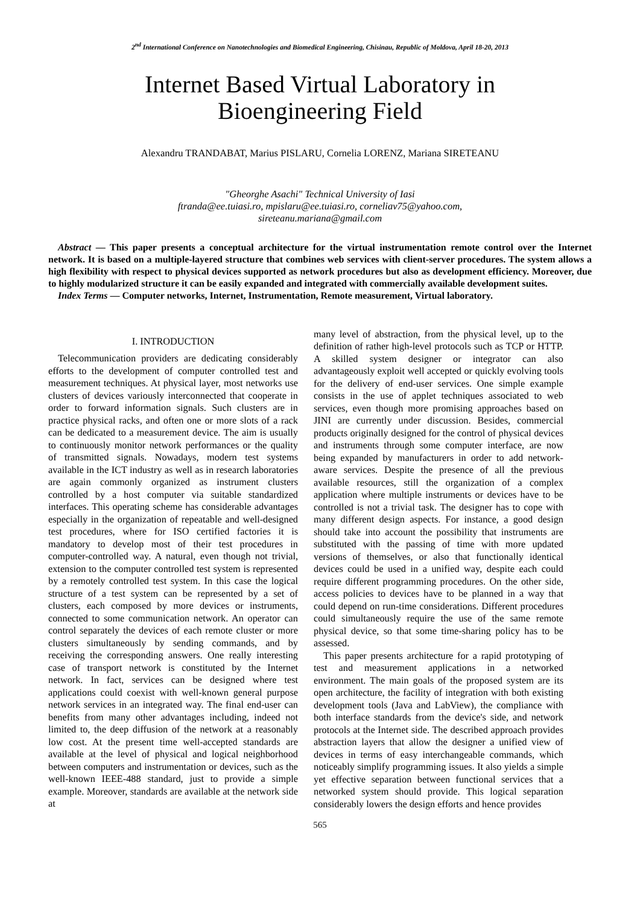2<sup>nd</sup> International Conference on Nanotechnologies and Biomedical Engineering, Chisinau, Republic of Moldova, April 18-20, 2013
Internet Based Virtual Laboratory in
Bioengineering Field
Alexandru TRANDABAT, Marius PISLARU, Cornelia LORENZ, Mariana SIRETEANU
"Gheorghe Asachi" Technical University of Iasi
ftranda@ee.tuiasi.ro, mpislaru@ee.tuiasi.ro, corneliav75@yahoo.com,
sireteanu.mariana@gmail.com
Abstract — This paper presents a conceptual architecture for the virtual instrumentation remote control over the Internet network. It is based on a multiple-layered structure that combines web services with client-server procedures. The system allows a high flexibility with respect to physical devices supported as network procedures but also as development efficiency. Moreover, due to highly modularized structure it can be easily expanded and integrated with commercially available development suites.
Index Terms — Computer networks, Internet, Instrumentation, Remote measurement, Virtual laboratory.
I. INTRODUCTION
Telecommunication providers are dedicating considerably efforts to the development of computer controlled test and measurement techniques. At physical layer, most networks use clusters of devices variously interconnected that cooperate in order to forward information signals. Such clusters are in practice physical racks, and often one or more slots of a rack can be dedicated to a measurement device. The aim is usually to continuously monitor network performances or the quality of transmitted signals. Nowadays, modern test systems available in the ICT industry as well as in research laboratories are again commonly organized as instrument clusters controlled by a host computer via suitable standardized interfaces. This operating scheme has considerable advantages especially in the organization of repeatable and well-designed test procedures, where for ISO certified factories it is mandatory to develop most of their test procedures in computer-controlled way. A natural, even though not trivial, extension to the computer controlled test system is represented by a remotely controlled test system. In this case the logical structure of a test system can be represented by a set of clusters, each composed by more devices or instruments, connected to some communication network. An operator can control separately the devices of each remote cluster or more clusters simultaneously by sending commands, and by receiving the corresponding answers. One really interesting case of transport network is constituted by the Internet network. In fact, services can be designed where test applications could coexist with well-known general purpose network services in an integrated way. The final end-user can benefits from many other advantages including, indeed not limited to, the deep diffusion of the network at a reasonably low cost. At the present time well-accepted standards are available at the level of physical and logical neighborhood between computers and instrumentation or devices, such as the well-known IEEE-488 standard, just to provide a simple example. Moreover, standards are available at the network side at
many level of abstraction, from the physical level, up to the definition of rather high-level protocols such as TCP or HTTP. A skilled system designer or integrator can also advantageously exploit well accepted or quickly evolving tools for the delivery of end-user services. One simple example consists in the use of applet techniques associated to web services, even though more promising approaches based on JINI are currently under discussion. Besides, commercial products originally designed for the control of physical devices and instruments through some computer interface, are now being expanded by manufacturers in order to add network-aware services. Despite the presence of all the previous available resources, still the organization of a complex application where multiple instruments or devices have to be controlled is not a trivial task. The designer has to cope with many different design aspects. For instance, a good design should take into account the possibility that instruments are substituted with the passing of time with more updated versions of themselves, or also that functionally identical devices could be used in a unified way, despite each could require different programming procedures. On the other side, access policies to devices have to be planned in a way that could depend on run-time considerations. Different procedures could simultaneously require the use of the same remote physical device, so that some time-sharing policy has to be assessed.
This paper presents architecture for a rapid prototyping of test and measurement applications in a networked environment. The main goals of the proposed system are its open architecture, the facility of integration with both existing development tools (Java and LabView), the compliance with both interface standards from the device's side, and network protocols at the Internet side. The described approach provides abstraction layers that allow the designer a unified view of devices in terms of easy interchangeable commands, which noticeably simplify programming issues. It also yields a simple yet effective separation between functional services that a networked system should provide. This logical separation considerably lowers the design efforts and hence provides
565